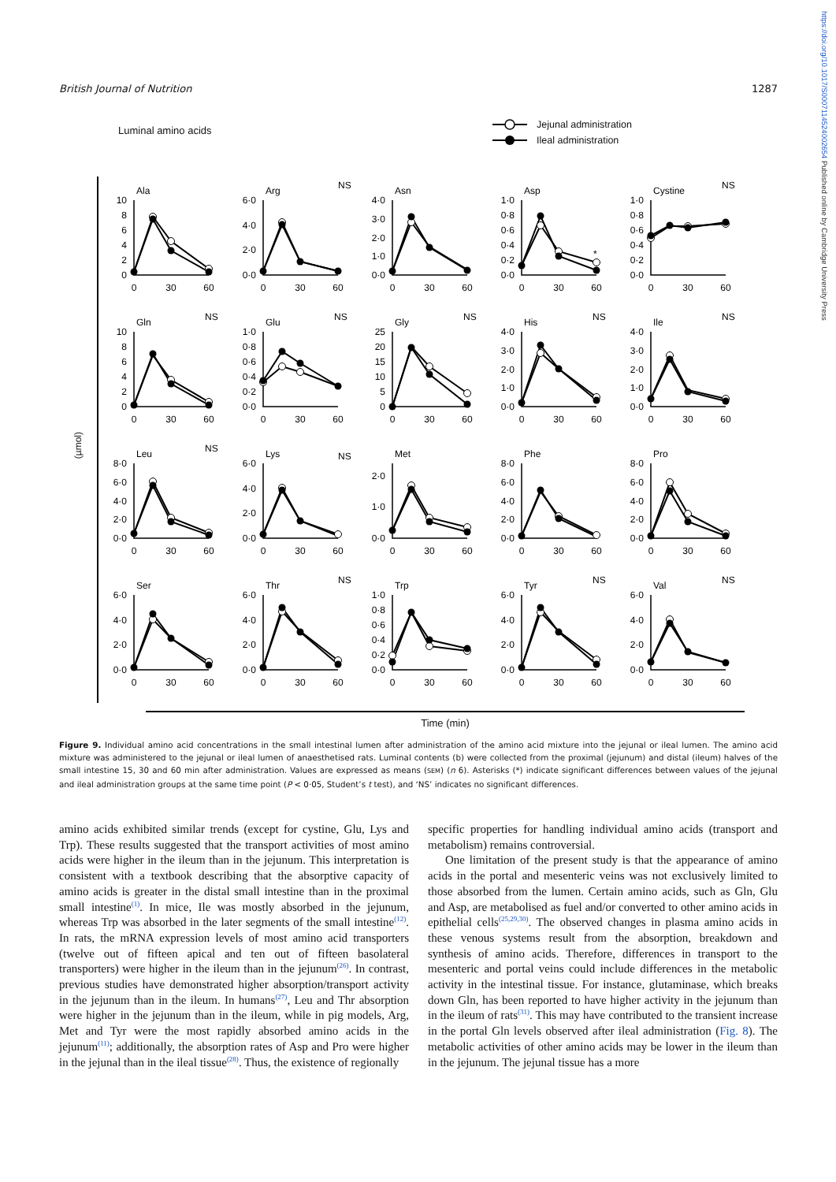British Journal of Nutrition 1287
Luminal amino acids
Jejunal administration
Ileal administration
(µmol)
Ala
0
2
4
6
8
10
0
30
60
Arg
NS
0·0
2·0
4·0
6·0
0
30
60
Asn
0·0
1·0
2·0
3·0
4·0
0
30
60
Asp
0·0
0·2
0·4
0·6
0·8
1·0
0
30
60
*
Cystine
NS
0·0
0·2
0·4
0·6
0·8
1·0
0
30
60
Gln
NS
0
2
4
6
8
10
0
30
60
Glu
NS
0·0
0·2
0·4
0·6
0·8
1·0
0
30
60
Gly
NS
0
5
10
15
20
25
0
30
60
His
NS
0·0
1·0
2·0
3·0
4·0
0
30
60
Ile
NS
0·0
1·0
2·0
3·0
4·0
0
30
60
Leu
NS
0·0
2·0
4·0
6·0
8·0
0
30
60
Lys
NS
0·0
2·0
4·0
6·0
0
30
60
Met
0·0
1·0
2·0
0
30
60
Phe
0·0
2·0
4·0
6·0
8·0
0
30
60
Pro
0·0
2·0
4·0
6·0
8·0
0
30
60
Ser
0·0
2·0
4·0
6·0
0
30
60
Thr
NS
0·0
2·0
4·0
6·0
0
30
60
Trp
0·0
0·2
0·4
0·6
0·8
1·0
0
30
60
Tyr
NS
0·0
2·0
4·0
6·0
0
30
60
Val
NS
0·0
2·0
4·0
6·0
0
30
60
Time (min)
Figure 9. Individual amino acid concentrations in the small intestinal lumen after administration of the amino acid mixture into the jejunal or ileal lumen. The amino acid mixture was administered to the jejunal or ileal lumen of anaesthetised rats. Luminal contents (b) were collected from the proximal (jejunum) and distal (ileum) halves of the small intestine 15, 30 and 60 min after administration. Values are expressed as means (SEM) (n 6). Asterisks (*) indicate significant differences between values of the jejunal and ileal administration groups at the same time point (P < 0·05, Student’s t test), and ‘NS’ indicates no significant differences.
amino acids exhibited similar trends (except for cystine, Glu, Lys and Trp). These results suggested that the transport activities of most amino acids were higher in the ileum than in the jejunum. This interpretation is consistent with a textbook describing that the absorptive capacity of amino acids is greater in the distal small intestine than in the proximal small intestine<sup>(1)</sup>. In mice, Ile was mostly absorbed in the jejunum, whereas Trp was absorbed in the later segments of the small intestine<sup>(12)</sup>. In rats, the mRNA expression levels of most amino acid transporters (twelve out of fifteen apical and ten out of fifteen basolateral transporters) were higher in the ileum than in the jejunum<sup>(26)</sup>. In contrast, previous studies have demonstrated higher absorption/transport activity in the jejunum than in the ileum. In humans<sup>(27)</sup>, Leu and Thr absorption were higher in the jejunum than in the ileum, while in pig models, Arg, Met and Tyr were the most rapidly absorbed amino acids in the jejunum<sup>(11)</sup>; additionally, the absorption rates of Asp and Pro were higher in the jejunal than in the ileal tissue<sup>(28)</sup>. Thus, the existence of regionally
specific properties for handling individual amino acids (transport and metabolism) remains controversial.
One limitation of the present study is that the appearance of amino acids in the portal and mesenteric veins was not exclusively limited to those absorbed from the lumen. Certain amino acids, such as Gln, Glu and Asp, are metabolised as fuel and/or converted to other amino acids in epithelial cells<sup>(25,29,30)</sup>. The observed changes in plasma amino acids in these venous systems result from the absorption, breakdown and synthesis of amino acids. Therefore, differences in transport to the mesenteric and portal veins could include differences in the metabolic activity in the intestinal tissue. For instance, glutaminase, which breaks down Gln, has been reported to have higher activity in the jejunum than in the ileum of rats<sup>(31)</sup>. This may have contributed to the transient increase in the portal Gln levels observed after ileal administration (Fig. 8). The metabolic activities of other amino acids may be lower in the ileum than in the jejunum. The jejunal tissue has a more
https://doi.org/10.1017/S0007114524002654 Published online by Cambridge University Press